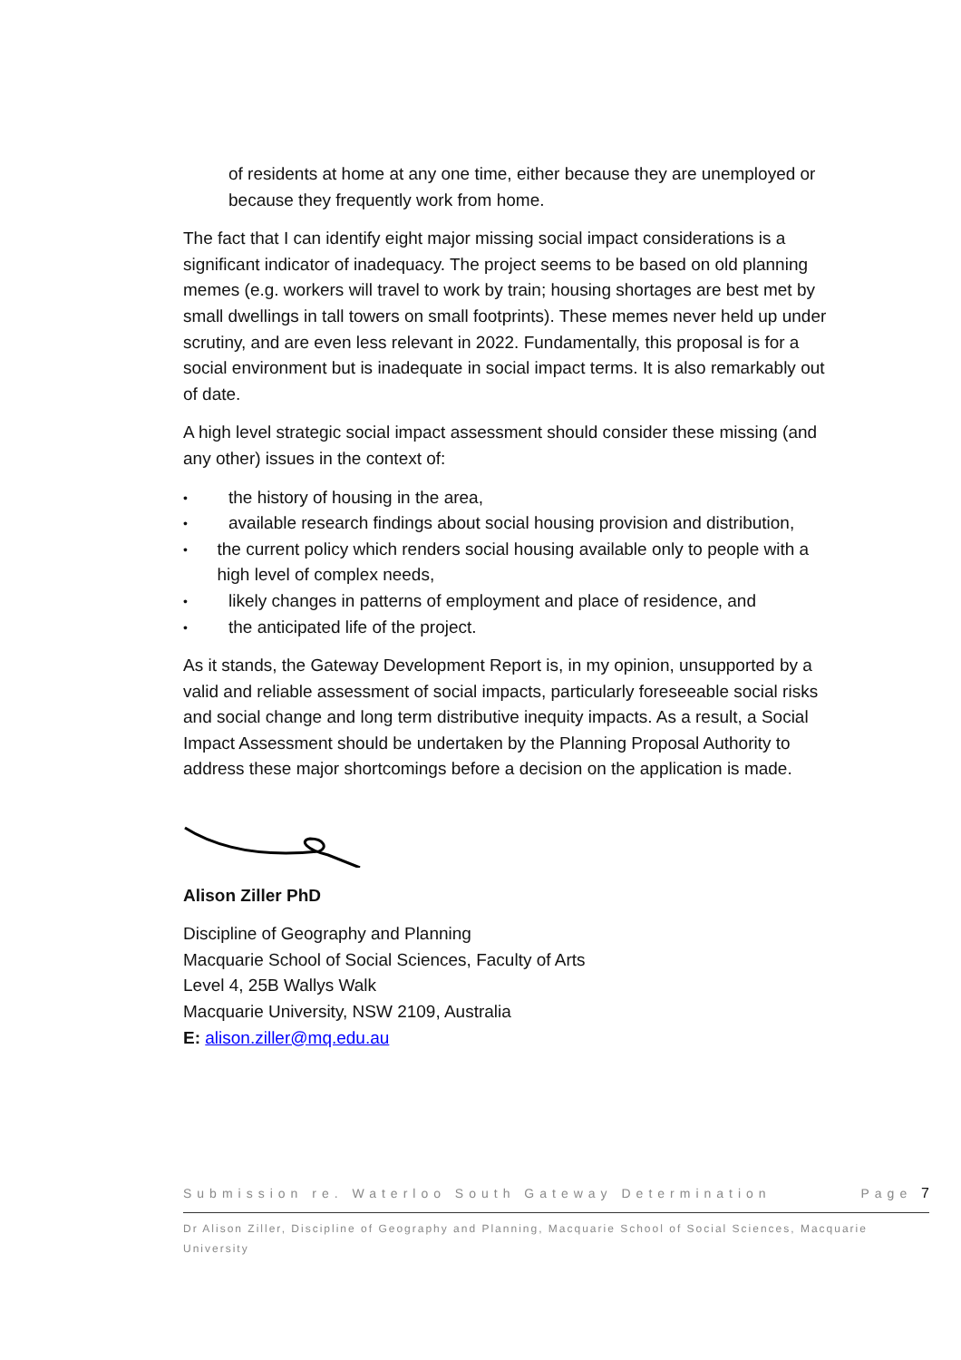of residents at home at any one time, either because they are unemployed or because they frequently work from home.
The fact that I can identify eight major missing social impact considerations is a significant indicator of inadequacy. The project seems to be based on old planning memes (e.g. workers will travel to work by train; housing shortages are best met by small dwellings in tall towers on small footprints). These memes never held up under scrutiny, and are even less relevant in 2022. Fundamentally, this proposal is for a social environment but is inadequate in social impact terms. It is also remarkably out of date.
A high level strategic social impact assessment should consider these missing (and any other) issues in the context of:
• the history of housing in the area,
• available research findings about social housing provision and distribution,
• the current policy which renders social housing available only to people with a high level of complex needs,
• likely changes in patterns of employment and place of residence, and
• the anticipated life of the project.
As it stands, the Gateway Development Report is, in my opinion, unsupported by a valid and reliable assessment of social impacts, particularly foreseeable social risks and social change and long term distributive inequity impacts. As a result, a Social Impact Assessment should be undertaken by the Planning Proposal Authority to address these major shortcomings before a decision on the application is made.
Alison Ziller PhD
Discipline of Geography and Planning
Macquarie School of Social Sciences, Faculty of Arts
Level 4, 25B Wallys Walk
Macquarie University, NSW 2109, Australia
E: alison.ziller@mq.edu.au
Submission re. Waterloo South Gateway Determination Page 7
Dr Alison Ziller, Discipline of Geography and Planning, Macquarie School of Social Sciences, Macquarie University